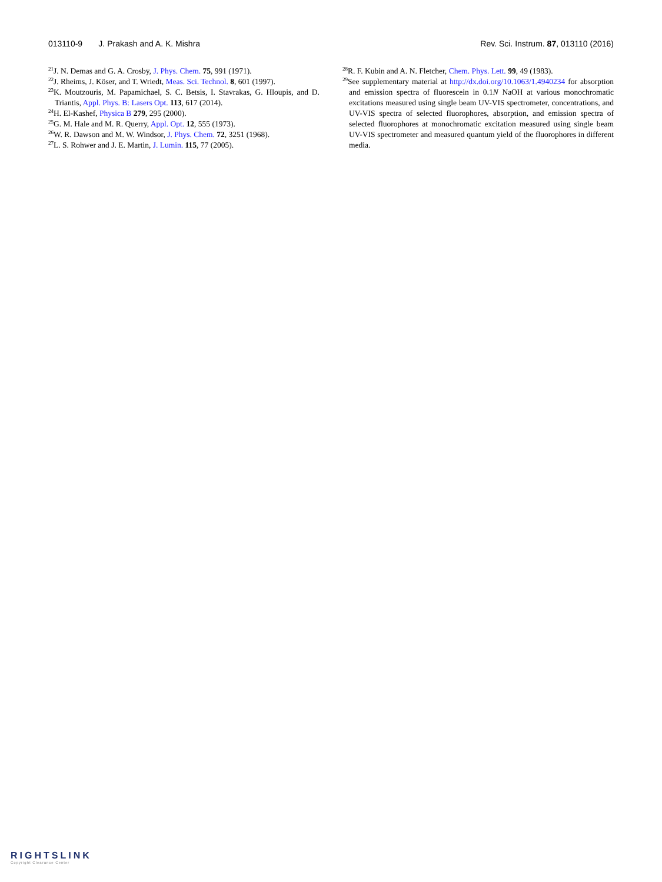013110-9 J. Prakash and A. K. Mishra Rev. Sci. Instrum. 87, 013110 (2016)
<sup>21</sup> J. N. Demas and G. A. Crosby, J. Phys. Chem. 75, 991 (1971).
<sup>22</sup> J. Rheims, J. Köser, and T. Wriedt, Meas. Sci. Technol. 8, 601 (1997).
<sup>23</sup>K. Moutzouris, M. Papamichael, S. C. Betsis, I. Stavrakas, G. Hloupis, and D. Triantis, Appl. Phys. B: Lasers Opt. 113, 617 (2014).
<sup>24</sup>H. El-Kashef, Physica B 279, 295 (2000).
<sup>25</sup> G. M. Hale and M. R. Querry, Appl. Opt. 12, 555 (1973).
<sup>26</sup> W. R. Dawson and M. W. Windsor, J. Phys. Chem. 72, 3251 (1968).
<sup>27</sup> L. S. Rohwer and J. E. Martin, J. Lumin. 115, 77 (2005).
<sup>28</sup> R. F. Kubin and A. N. Fletcher, Chem. Phys. Lett. 99, 49 (1983).
<sup>29</sup> See supplementary material at http://dx.doi.org/10.1063/1.4940234 for absorption and emission spectra of fluorescein in 0.1N NaOH at various monochromatic excitations measured using single beam UV-VIS spectrometer, concentrations, and UV-VIS spectra of selected fluorophores, absorption, and emission spectra of selected fluorophores at monochromatic excitation measured using single beam UV-VIS spectrometer and measured quantum yield of the fluorophores in different media.
RIGHTSLINK
Copyright Clearance Center